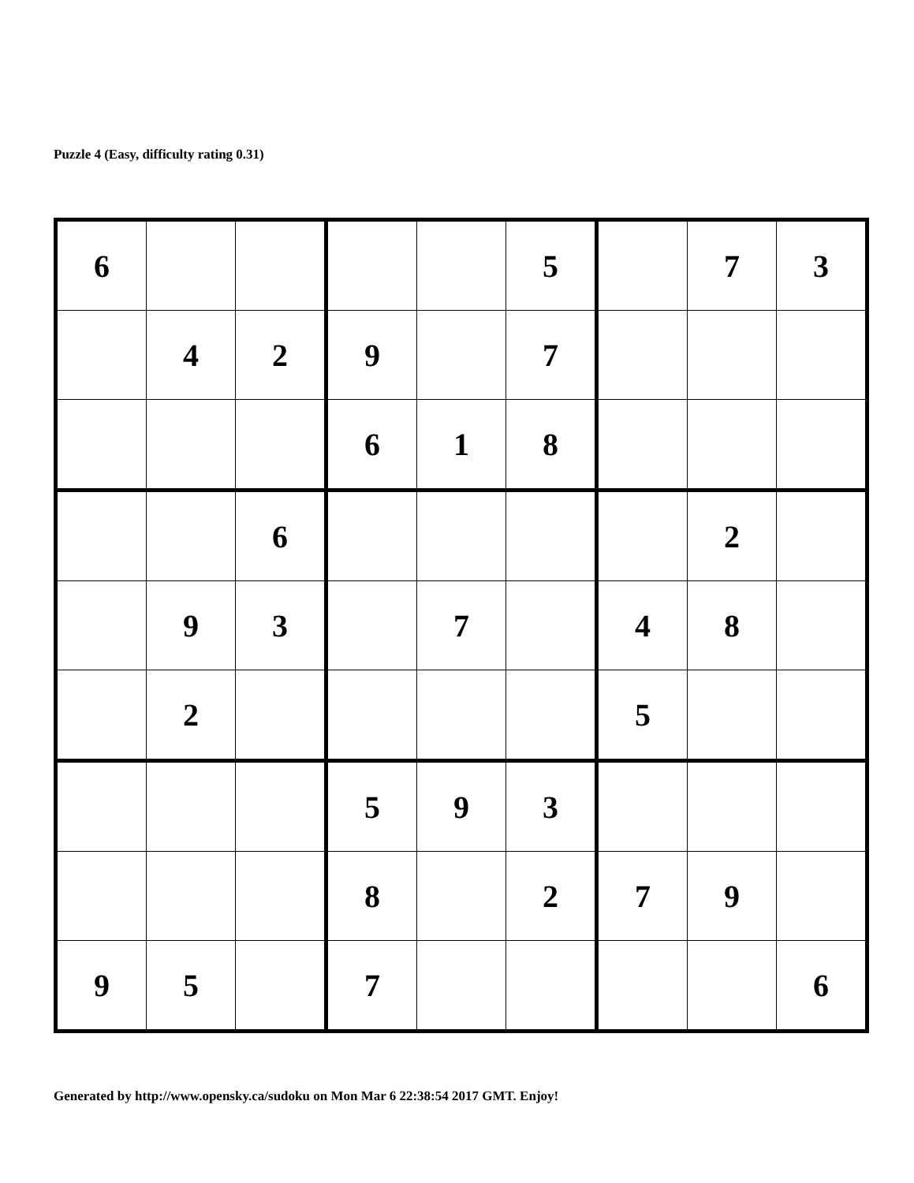Puzzle 4 (Easy, difficulty rating 0.31)
| 6 | | | | | 5 | | 7 | 3 |
| | 4 | 2 | 9 | | 7 | | | |
| | | | 6 | 1 | 8 | | | |
| | | 6 | | | | | 2 | |
| | 9 | 3 | | 7 | | 4 | 8 | |
| | 2 | | | | | 5 | | |
| | | | 5 | 9 | 3 | | | |
| | | | 8 | | 2 | 7 | 9 | |
| 9 | 5 | | 7 | | | | | 6 |
Generated by http://www.opensky.ca/sudoku on Mon Mar 6 22:38:54 2017 GMT. Enjoy!